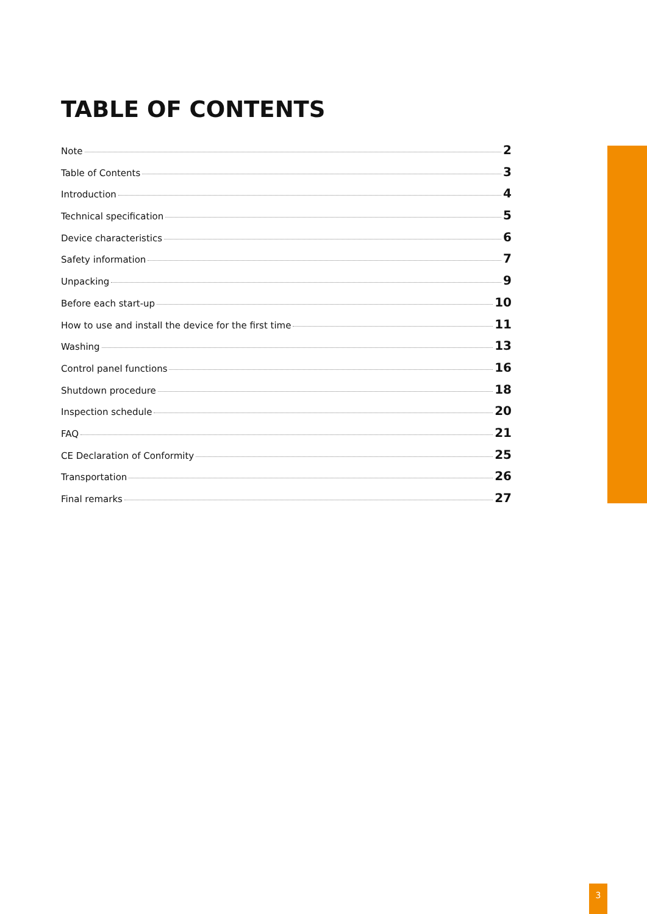TABLE OF CONTENTS
Note 2
Table of Contents 3
Introduction 4
Technical specification 5
Device characteristics 6
Safety information 7
Unpacking 9
Before each start-up 10
How to use and install the device for the first time 11
Washing 13
Control panel functions 16
Shutdown procedure 18
Inspection schedule 20
FAQ 21
CE Declaration of Conformity 25
Transportation 26
Final remarks 27
3